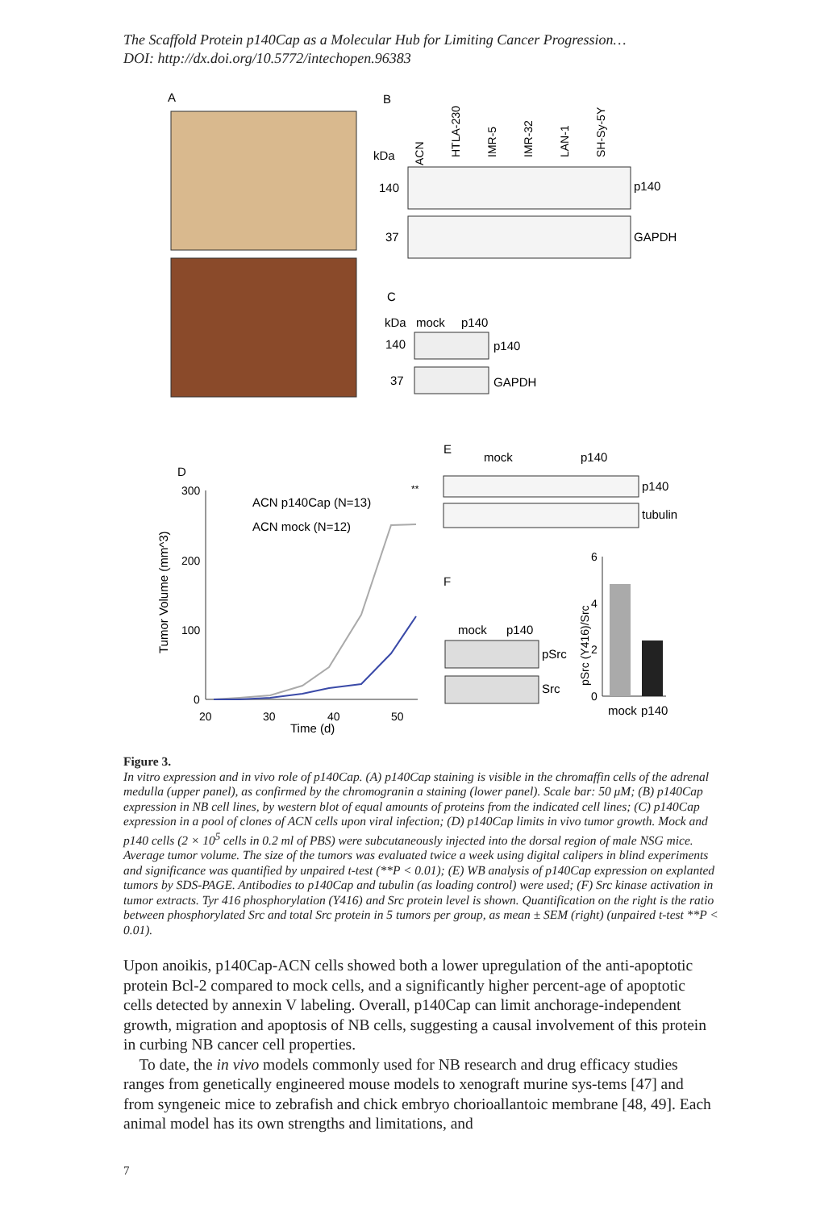The Scaffold Protein p140Cap as a Molecular Hub for Limiting Cancer Progression…
DOI: http://dx.doi.org/10.5772/intechopen.96383
A
B
ACN
kDa
HTLA-230
IMR-5
IMR-32
LAN-1
SH-Sy-5Y
140
p140
37
GAPDH
C
kDa
mock
p140
140
p140
37
GAPDH
D
300
200
100
0
20
30
40
50
Time (d)
Tumor Volume (mm^3)
ACN p140Cap (N=13)
ACN mock (N=12)
**
E
mock
p140
p140
tubulin
F
mock
p140
pSrc
Src
pSrc (Y416)/Src
6
4
2
0
mock
p140
Figure 3.
In vitro expression and in vivo role of p140Cap. (A) p140Cap staining is visible in the chromaffin cells of the adrenal medulla (upper panel), as confirmed by the chromogranin a staining (lower panel). Scale bar: 50 μM; (B) p140Cap expression in NB cell lines, by western blot of equal amounts of proteins from the indicated cell lines; (C) p140Cap expression in a pool of clones of ACN cells upon viral infection; (D) p140Cap limits in vivo tumor growth. Mock and p140 cells (2 × 10<sup>5</sup> cells in 0.2 ml of PBS) were subcutaneously injected into the dorsal region of male NSG mice. Average tumor volume. The size of the tumors was evaluated twice a week using digital calipers in blind experiments and significance was quantified by unpaired t-test (**P < 0.01); (E) WB analysis of p140Cap expression on explanted tumors by SDS-PAGE. Antibodies to p140Cap and tubulin (as loading control) were used; (F) Src kinase activation in tumor extracts. Tyr 416 phosphorylation (Y416) and Src protein level is shown. Quantification on the right is the ratio between phosphorylated Src and total Src protein in 5 tumors per group, as mean ± SEM (right) (unpaired t-test **P < 0.01).
Upon anoikis, p140Cap-ACN cells showed both a lower upregulation of the anti-apoptotic protein Bcl-2 compared to mock cells, and a significantly higher percent-age of apoptotic cells detected by annexin V labeling. Overall, p140Cap can limit anchorage-independent growth, migration and apoptosis of NB cells, suggesting a causal involvement of this protein in curbing NB cancer cell properties.
To date, the in vivo models commonly used for NB research and drug efficacy studies ranges from genetically engineered mouse models to xenograft murine sys-tems [47] and from syngeneic mice to zebrafish and chick embryo chorioallantoic membrane [48, 49]. Each animal model has its own strengths and limitations, and
7